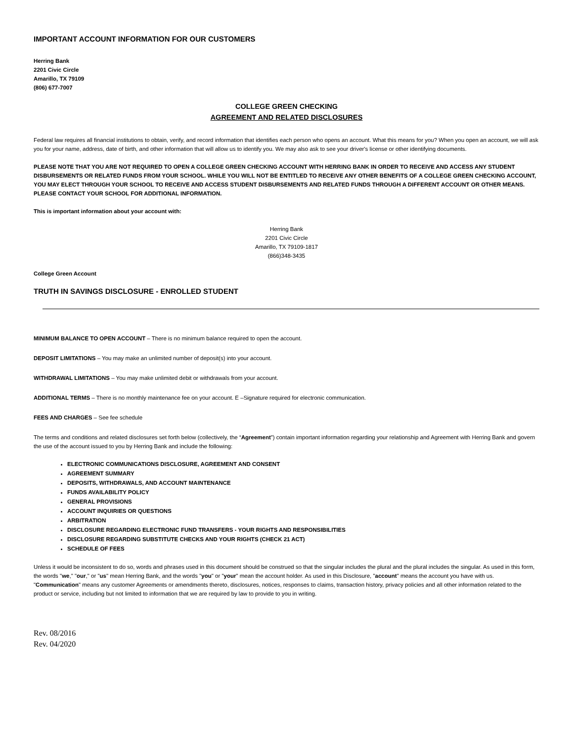IMPORTANT ACCOUNT INFORMATION FOR OUR CUSTOMERS
Herring Bank
2201 Civic Circle
Amarillo, TX 79109
(806) 677-7007
COLLEGE GREEN CHECKING
AGREEMENT AND RELATED DISCLOSURES
Federal law requires all financial institutions to obtain, verify, and record information that identifies each person who opens an account. What this means for you? When you open an account, we will ask you for your name, address, date of birth, and other information that will allow us to identify you. We may also ask to see your driver's license or other identifying documents.
PLEASE NOTE THAT YOU ARE NOT REQUIRED TO OPEN A COLLEGE GREEN CHECKING ACCOUNT WITH HERRING BANK IN ORDER TO RECEIVE AND ACCESS ANY STUDENT DISBURSEMENTS OR RELATED FUNDS FROM YOUR SCHOOL. WHILE YOU WILL NOT BE ENTITLED TO RECEIVE ANY OTHER BENEFITS OF A COLLEGE GREEN CHECKING ACCOUNT, YOU MAY ELECT THROUGH YOUR SCHOOL TO RECEIVE AND ACCESS STUDENT DISBURSEMENTS AND RELATED FUNDS THROUGH A DIFFERENT ACCOUNT OR OTHER MEANS. PLEASE CONTACT YOUR SCHOOL FOR ADDITIONAL INFORMATION.
This is important information about your account with:
Herring Bank
2201 Civic Circle
Amarillo, TX 79109-1817
(866)348-3435
College Green Account
TRUTH IN SAVINGS DISCLOSURE - ENROLLED STUDENT
MINIMUM BALANCE TO OPEN ACCOUNT – There is no minimum balance required to open the account.
DEPOSIT LIMITATIONS – You may make an unlimited number of deposit(s) into your account.
WITHDRAWAL LIMITATIONS – You may make unlimited debit or withdrawals from your account.
ADDITIONAL TERMS – There is no monthly maintenance fee on your account. E –Signature required for electronic communication.
FEES AND CHARGES – See fee schedule
The terms and conditions and related disclosures set forth below (collectively, the “Agreement”) contain important information regarding your relationship and Agreement with Herring Bank and govern the use of the account issued to you by Herring Bank and include the following:
ELECTRONIC COMMUNICATIONS DISCLOSURE, AGREEMENT AND CONSENT
AGREEMENT SUMMARY
DEPOSITS, WITHDRAWALS, AND ACCOUNT MAINTENANCE
FUNDS AVAILABILITY POLICY
GENERAL PROVISIONS
ACCOUNT INQUIRIES OR QUESTIONS
ARBITRATION
DISCLOSURE REGARDING ELECTRONIC FUND TRANSFERS - YOUR RIGHTS AND RESPONSIBILITIES
DISCLOSURE REGARDING SUBSTITUTE CHECKS AND YOUR RIGHTS (CHECK 21 ACT)
SCHEDULE OF FEES
Unless it would be inconsistent to do so, words and phrases used in this document should be construed so that the singular includes the plural and the plural includes the singular. As used in this form, the words "we," "our," or "us" mean Herring Bank, and the words "you" or "your" mean the account holder. As used in this Disclosure, "account" means the account you have with us. "Communication" means any customer Agreements or amendments thereto, disclosures, notices, responses to claims, transaction history, privacy policies and all other information related to the product or service, including but not limited to information that we are required by law to provide to you in writing.
Rev. 08/2016
Rev. 04/2020